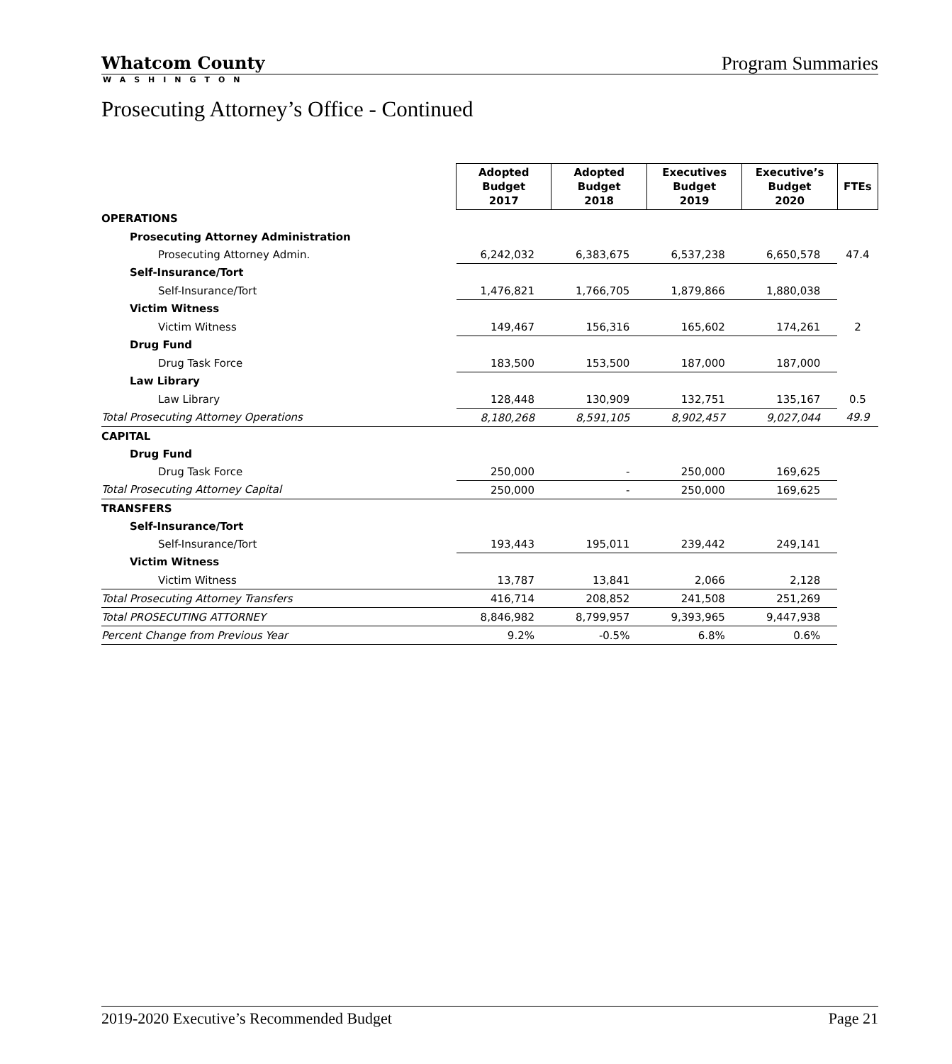Whatcom County
WASHINGTON
Program Summaries
Prosecuting Attorney’s Office - Continued
| | Adopted Budget 2017 | Adopted Budget 2018 | Executives Budget 2019 | Executive’s Budget 2020 | FTEs |
| OPERATIONS | | | | | |
| Prosecuting Attorney Administration | | | | | |
| Prosecuting Attorney Admin. | 6,242,032 | 6,383,675 | 6,537,238 | 6,650,578 | 47.4 |
| Self-Insurance/Tort | | | | | |
| Self-Insurance/Tort | 1,476,821 | 1,766,705 | 1,879,866 | 1,880,038 | |
| Victim Witness | | | | | |
| Victim Witness | 149,467 | 156,316 | 165,602 | 174,261 | 2 |
| Drug Fund | | | | | |
| Drug Task Force | 183,500 | 153,500 | 187,000 | 187,000 | |
| Law Library | | | | | |
| Law Library | 128,448 | 130,909 | 132,751 | 135,167 | 0.5 |
| Total Prosecuting Attorney Operations | 8,180,268 | 8,591,105 | 8,902,457 | 9,027,044 | 49.9 |
| CAPITAL | | | | | |
| Drug Fund | | | | | |
| Drug Task Force | 250,000 | - | 250,000 | 169,625 | |
| Total Prosecuting Attorney Capital | 250,000 | - | 250,000 | 169,625 | |
| TRANSFERS | | | | | |
| Self-Insurance/Tort | | | | | |
| Self-Insurance/Tort | 193,443 | 195,011 | 239,442 | 249,141 | |
| Victim Witness | | | | | |
| Victim Witness | 13,787 | 13,841 | 2,066 | 2,128 | |
| Total Prosecuting Attorney Transfers | 416,714 | 208,852 | 241,508 | 251,269 | |
| Total PROSECUTING ATTORNEY | 8,846,982 | 8,799,957 | 9,393,965 | 9,447,938 | |
| Percent Change from Previous Year | 9.2% | -0.5% | 6.8% | 0.6% | |
2019-2020 Executive’s Recommended Budget Page 21